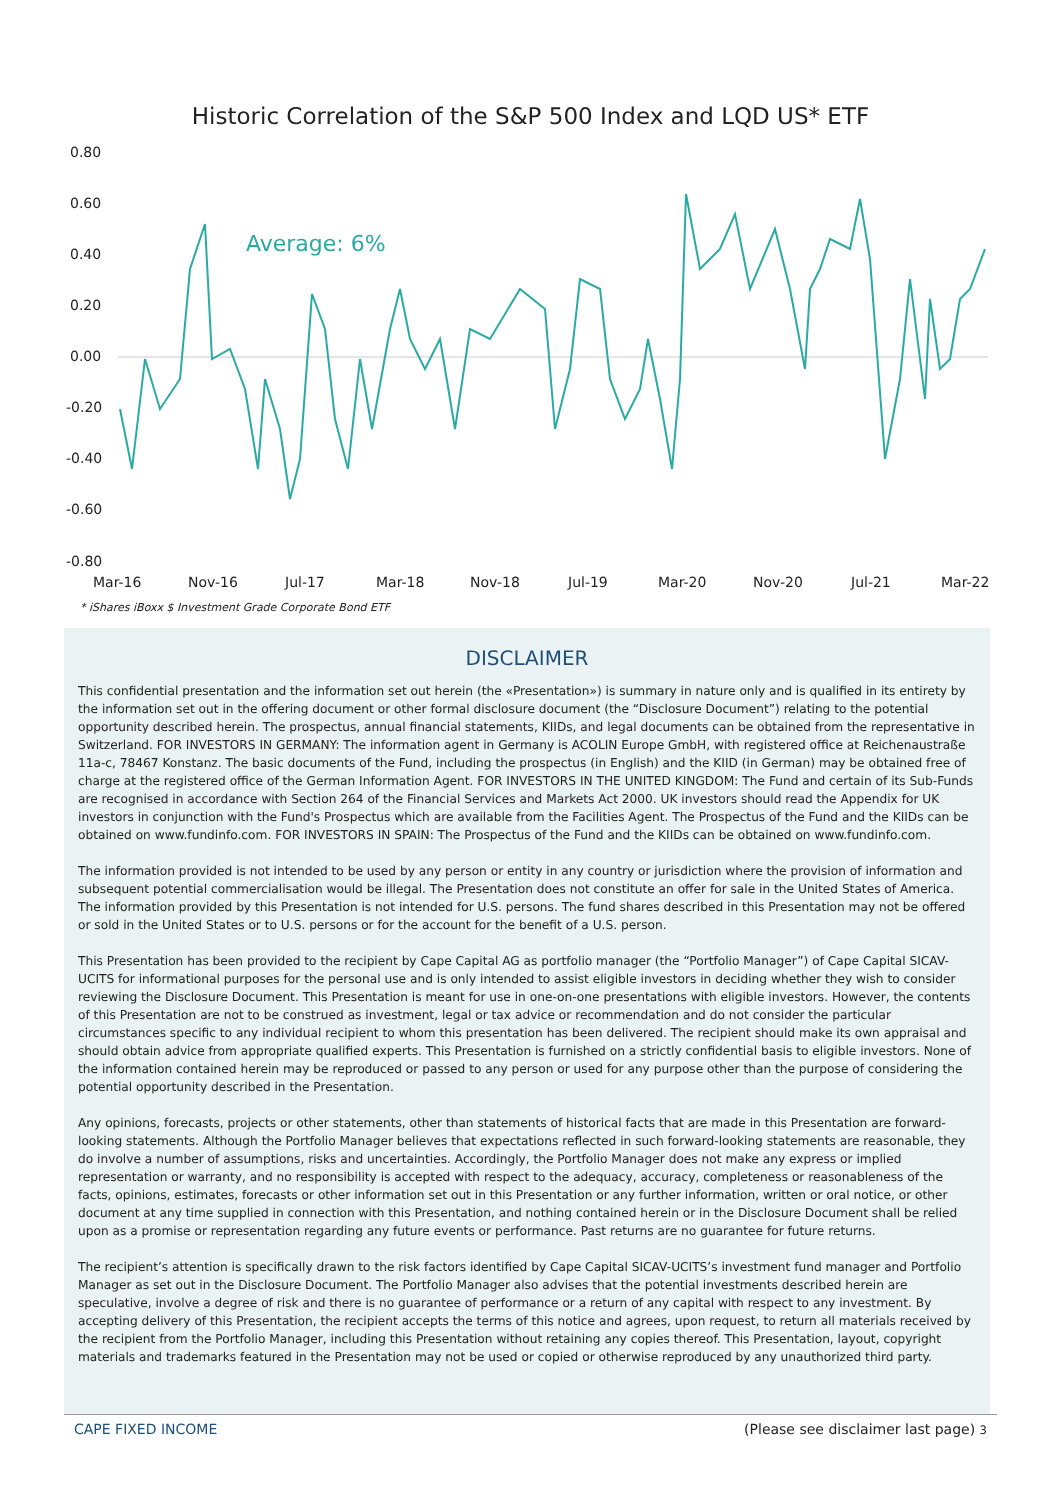Historic Correlation of the S&P 500 Index and LQD US* ETF
0.80
0.60
0.40
0.20
0.00
-0.20
-0.40
-0.60
-0.80
Mar-16
Nov-16
Jul-17
Mar-18
Nov-18
Jul-19
Mar-20
Nov-20
Jul-21
Mar-22
Average: 6%
* iShares iBoxx $ Investment Grade Corporate Bond ETF
DISCLAIMER
This confidential presentation and the information set out herein (the «Presentation») is summary in nature only and is qualified in its entirety by the information set out in the offering document or other formal disclosure document (the “Disclosure Document”) relating to the potential opportunity described herein. The prospectus, annual financial statements, KIIDs, and legal documents can be obtained from the representative in Switzerland. FOR INVESTORS IN GERMANY: The information agent in Germany is ACOLIN Europe GmbH, with registered office at Reichenaustraße 11a-c, 78467 Konstanz. The basic documents of the Fund, including the prospectus (in English) and the KIID (in German) may be obtained free of charge at the registered office of the German Information Agent. FOR INVESTORS IN THE UNITED KINGDOM: The Fund and certain of its Sub-Funds are recognised in accordance with Section 264 of the Financial Services and Markets Act 2000. UK investors should read the Appendix for UK investors in conjunction with the Fund's Prospectus which are available from the Facilities Agent. The Prospectus of the Fund and the KIIDs can be obtained on www.fundinfo.com. FOR INVESTORS IN SPAIN: The Prospectus of the Fund and the KIIDs can be obtained on www.fundinfo.com.
The information provided is not intended to be used by any person or entity in any country or jurisdiction where the provision of information and subsequent potential commercialisation would be illegal. The Presentation does not constitute an offer for sale in the United States of America. The information provided by this Presentation is not intended for U.S. persons. The fund shares described in this Presentation may not be offered or sold in the United States or to U.S. persons or for the account for the benefit of a U.S. person.
This Presentation has been provided to the recipient by Cape Capital AG as portfolio manager (the “Portfolio Manager”) of Cape Capital SICAV-UCITS for informational purposes for the personal use and is only intended to assist eligible investors in deciding whether they wish to consider reviewing the Disclosure Document. This Presentation is meant for use in one-on-one presentations with eligible investors. However, the contents of this Presentation are not to be construed as investment, legal or tax advice or recommendation and do not consider the particular circumstances specific to any individual recipient to whom this presentation has been delivered. The recipient should make its own appraisal and should obtain advice from appropriate qualified experts. This Presentation is furnished on a strictly confidential basis to eligible investors. None of the information contained herein may be reproduced or passed to any person or used for any purpose other than the purpose of considering the potential opportunity described in the Presentation.
Any opinions, forecasts, projects or other statements, other than statements of historical facts that are made in this Presentation are forward-looking statements. Although the Portfolio Manager believes that expectations reflected in such forward-looking statements are reasonable, they do involve a number of assumptions, risks and uncertainties. Accordingly, the Portfolio Manager does not make any express or implied representation or warranty, and no responsibility is accepted with respect to the adequacy, accuracy, completeness or reasonableness of the facts, opinions, estimates, forecasts or other information set out in this Presentation or any further information, written or oral notice, or other document at any time supplied in connection with this Presentation, and nothing contained herein or in the Disclosure Document shall be relied upon as a promise or representation regarding any future events or performance. Past returns are no guarantee for future returns.
The recipient’s attention is specifically drawn to the risk factors identified by Cape Capital SICAV-UCITS’s investment fund manager and Portfolio Manager as set out in the Disclosure Document. The Portfolio Manager also advises that the potential investments described herein are speculative, involve a degree of risk and there is no guarantee of performance or a return of any capital with respect to any investment. By accepting delivery of this Presentation, the recipient accepts the terms of this notice and agrees, upon request, to return all materials received by the recipient from the Portfolio Manager, including this Presentation without retaining any copies thereof. This Presentation, layout, copyright materials and trademarks featured in the Presentation may not be used or copied or otherwise reproduced by any unauthorized third party.
CAPE FIXED INCOME (Please see disclaimer last page) 3